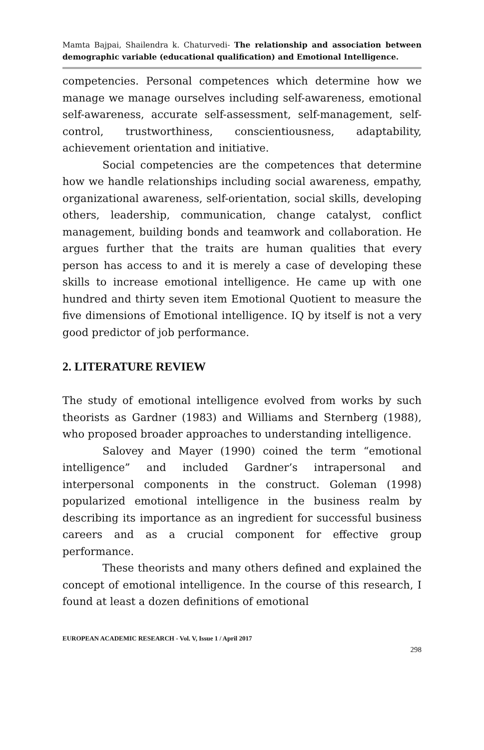Mamta Bajpai, Shailendra k. Chaturvedi- The relationship and association between demographic variable (educational qualification) and Emotional Intelligence.
competencies. Personal competences which determine how we manage we manage ourselves including self-awareness, emotional self-awareness, accurate self-assessment, self-management, self-control, trustworthiness, conscientiousness, adaptability, achievement orientation and initiative.
Social competencies are the competences that determine how we handle relationships including social awareness, empathy, organizational awareness, self-orientation, social skills, developing others, leadership, communication, change catalyst, conflict management, building bonds and teamwork and collaboration. He argues further that the traits are human qualities that every person has access to and it is merely a case of developing these skills to increase emotional intelligence. He came up with one hundred and thirty seven item Emotional Quotient to measure the five dimensions of Emotional intelligence. IQ by itself is not a very good predictor of job performance.
2. LITERATURE REVIEW
The study of emotional intelligence evolved from works by such theorists as Gardner (1983) and Williams and Sternberg (1988), who proposed broader approaches to understanding intelligence.
Salovey and Mayer (1990) coined the term “emotional intelligence” and included Gardner’s intrapersonal and interpersonal components in the construct. Goleman (1998) popularized emotional intelligence in the business realm by describing its importance as an ingredient for successful business careers and as a crucial component for effective group performance.
These theorists and many others defined and explained the concept of emotional intelligence. In the course of this research, I found at least a dozen definitions of emotional
EUROPEAN ACADEMIC RESEARCH - Vol. V, Issue 1 / April 2017
298